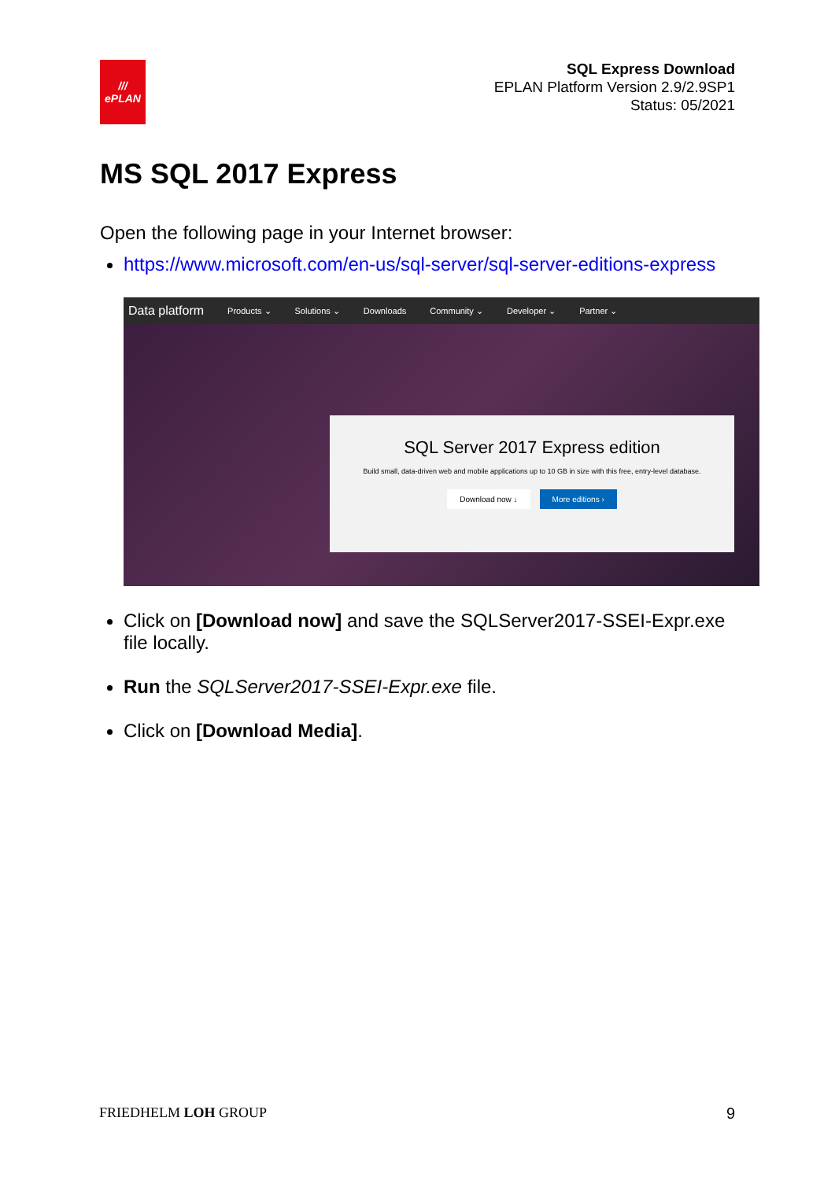///
ePLAN
SQL Express Download
EPLAN Platform Version 2.9/2.9SP1
Status: 05/2021
MS SQL 2017 Express
Open the following page in your Internet browser:
https://www.microsoft.com/en-us/sql-server/sql-server-editions-express
Data platform Products ⌄ Solutions ⌄ Downloads Community ⌄ Developer ⌄ Partner ⌄
SQL Server 2017 Express edition
Build small, data-driven web and mobile applications up to 10 GB in size with this free, entry-level database.
Download now ↓ More editions ›
Click on [Download now] and save the SQLServer2017-SSEI-Expr.exe file locally.
Run the SQLServer2017-SSEI-Expr.exe file.
Click on [Download Media].
FRIEDHELM LOH GROUP 9